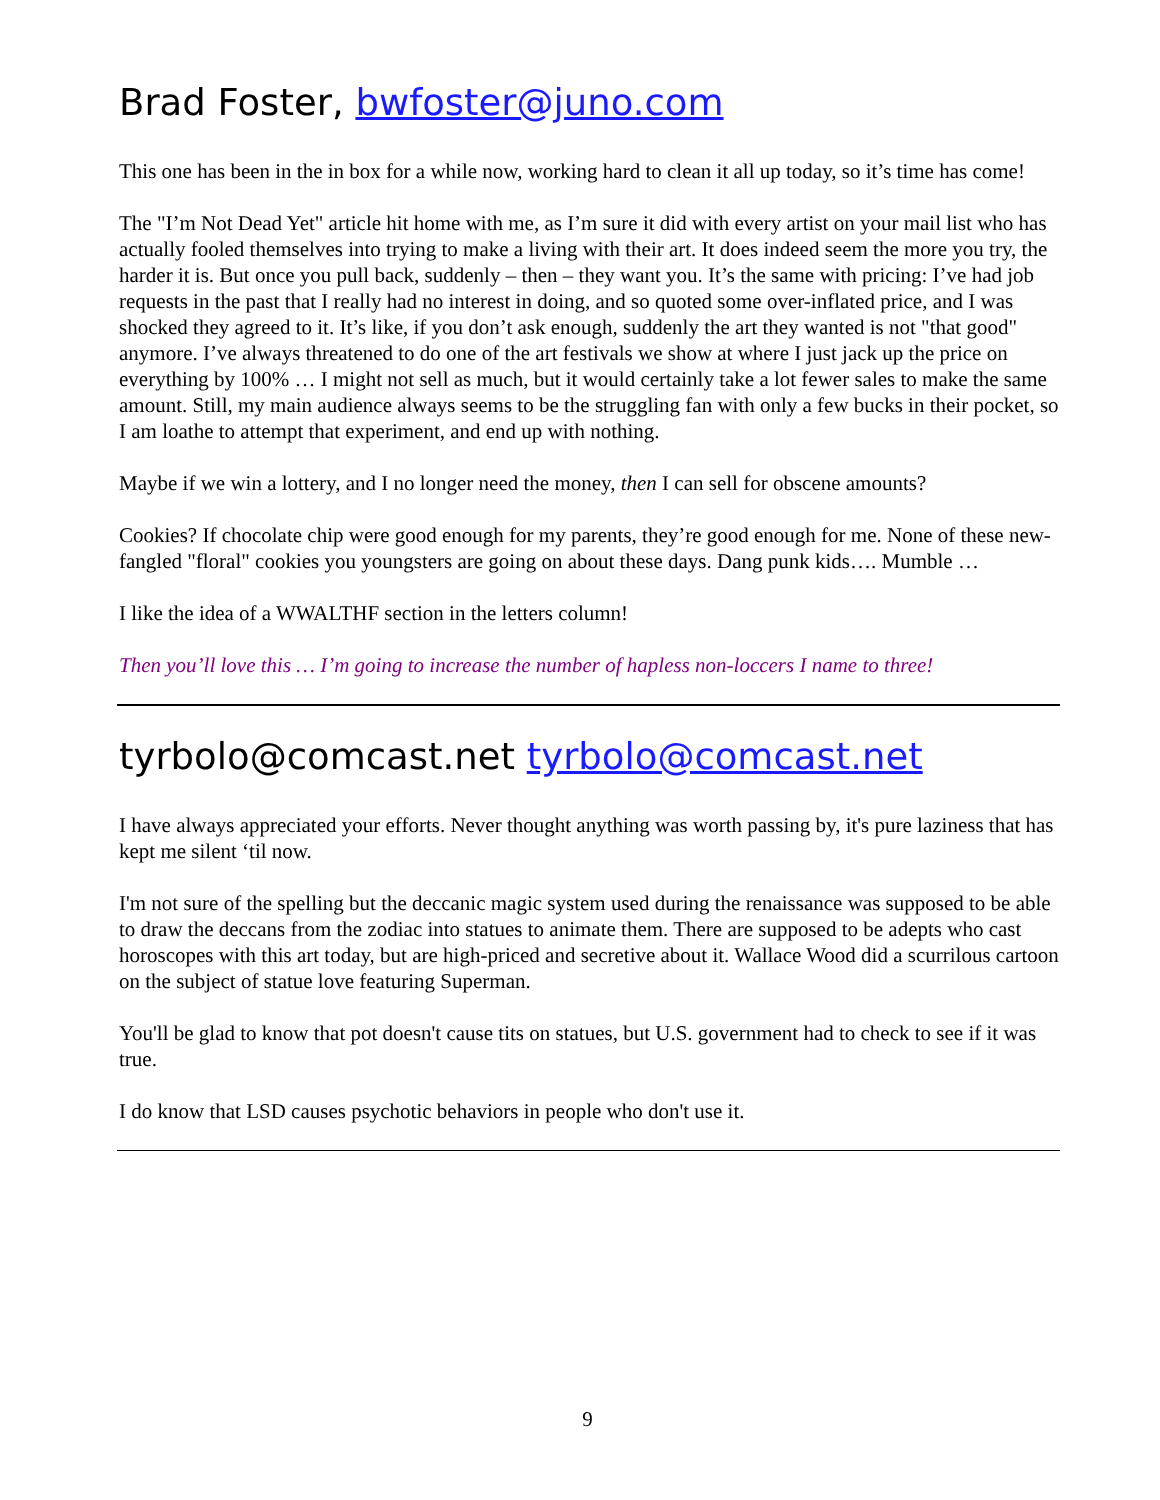Brad Foster, bwfoster@juno.com
This one has been in the in box for a while now, working hard to clean it all up today, so it’s time has come!
The "I’m Not Dead Yet" article hit home with me, as I’m sure it did with every artist on your mail list who has actually fooled themselves into trying to make a living with their art. It does indeed seem the more you try, the harder it is. But once you pull back, suddenly – then – they want you. It’s the same with pricing: I’ve had job requests in the past that I really had no interest in doing, and so quoted some over-inflated price, and I was shocked they agreed to it. It’s like, if you don’t ask enough, suddenly the art they wanted is not "that good" anymore. I’ve always threatened to do one of the art festivals we show at where I just jack up the price on everything by 100% … I might not sell as much, but it would certainly take a lot fewer sales to make the same amount. Still, my main audience always seems to be the struggling fan with only a few bucks in their pocket, so I am loathe to attempt that experiment, and end up with nothing.
Maybe if we win a lottery, and I no longer need the money, then I can sell for obscene amounts?
Cookies? If chocolate chip were good enough for my parents, they’re good enough for me. None of these new-fangled "floral" cookies you youngsters are going on about these days. Dang punk kids…. Mumble …
I like the idea of a WWALTHF section in the letters column!
Then you’ll love this … I’m going to increase the number of hapless non-loccers I name to three!
tyrbolo@comcast.net tyrbolo@comcast.net
I have always appreciated your efforts. Never thought anything was worth passing by, it's pure laziness that has kept me silent ‘til now.
I'm not sure of the spelling but the deccanic magic system used during the renaissance was supposed to be able to draw the deccans from the zodiac into statues to animate them. There are supposed to be adepts who cast horoscopes with this art today, but are high-priced and secretive about it. Wallace Wood did a scurrilous cartoon on the subject of statue love featuring Superman.
You'll be glad to know that pot doesn't cause tits on statues, but U.S. government had to check to see if it was true.
I do know that LSD causes psychotic behaviors in people who don't use it.
9